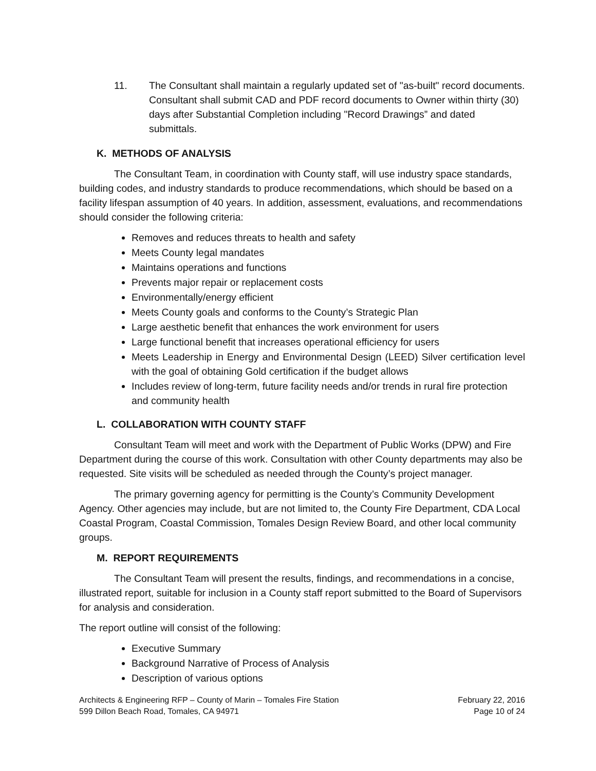11. The Consultant shall maintain a regularly updated set of "as-built" record documents. Consultant shall submit CAD and PDF record documents to Owner within thirty (30) days after Substantial Completion including "Record Drawings” and dated submittals.
K. METHODS OF ANALYSIS
The Consultant Team, in coordination with County staff, will use industry space standards, building codes, and industry standards to produce recommendations, which should be based on a facility lifespan assumption of 40 years. In addition, assessment, evaluations, and recommendations should consider the following criteria:
Removes and reduces threats to health and safety
Meets County legal mandates
Maintains operations and functions
Prevents major repair or replacement costs
Environmentally/energy efficient
Meets County goals and conforms to the County’s Strategic Plan
Large aesthetic benefit that enhances the work environment for users
Large functional benefit that increases operational efficiency for users
Meets Leadership in Energy and Environmental Design (LEED) Silver certification level with the goal of obtaining Gold certification if the budget allows
Includes review of long-term, future facility needs and/or trends in rural fire protection and community health
L. COLLABORATION WITH COUNTY STAFF
Consultant Team will meet and work with the Department of Public Works (DPW) and Fire Department during the course of this work. Consultation with other County departments may also be requested. Site visits will be scheduled as needed through the County’s project manager.
The primary governing agency for permitting is the County’s Community Development Agency. Other agencies may include, but are not limited to, the County Fire Department, CDA Local Coastal Program, Coastal Commission, Tomales Design Review Board, and other local community groups.
M. REPORT REQUIREMENTS
The Consultant Team will present the results, findings, and recommendations in a concise, illustrated report, suitable for inclusion in a County staff report submitted to the Board of Supervisors for analysis and consideration.
The report outline will consist of the following:
Executive Summary
Background Narrative of Process of Analysis
Description of various options
Architects & Engineering RFP – County of Marin – Tomales Fire Station
599 Dillon Beach Road, Tomales, CA 94971
February 22, 2016
Page 10 of 24